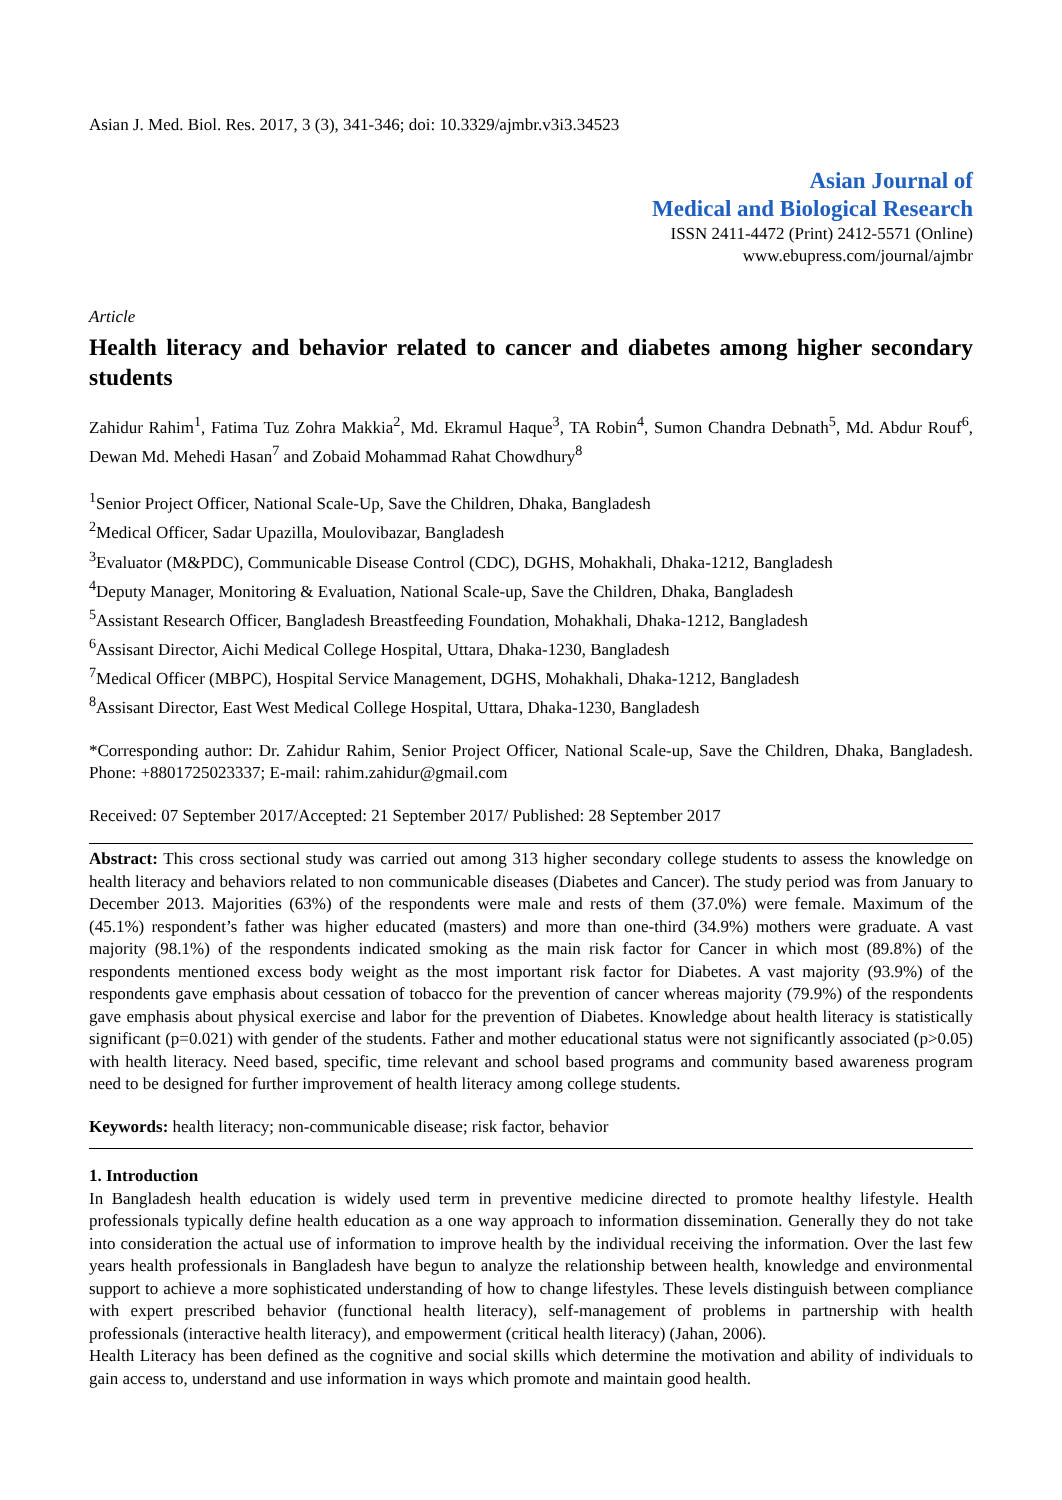Asian J. Med. Biol. Res. 2017, 3 (3), 341-346; doi: 10.3329/ajmbr.v3i3.34523
Asian Journal of
Medical and Biological Research
ISSN 2411-4472 (Print) 2412-5571 (Online)
www.ebupress.com/journal/ajmbr
Article
Health literacy and behavior related to cancer and diabetes among higher secondary students
Zahidur Rahim<sup>1</sup>, Fatima Tuz Zohra Makkia<sup>2</sup>, Md. Ekramul Haque<sup>3</sup>, TA Robin<sup>4</sup>, Sumon Chandra Debnath<sup>5</sup>, Md. Abdur Rouf<sup>6</sup>, Dewan Md. Mehedi Hasan<sup>7</sup> and Zobaid Mohammad Rahat Chowdhury<sup>8</sup>
<sup>1</sup> Senior Project Officer, National Scale-Up, Save the Children, Dhaka, Bangladesh
<sup>2</sup> Medical Officer, Sadar Upazilla, Moulovibazar, Bangladesh
<sup>3</sup> Evaluator (M&PDC), Communicable Disease Control (CDC), DGHS, Mohakhali, Dhaka-1212, Bangladesh
<sup>4</sup> Deputy Manager, Monitoring & Evaluation, National Scale-up, Save the Children, Dhaka, Bangladesh
<sup>5</sup> Assistant Research Officer, Bangladesh Breastfeeding Foundation, Mohakhali, Dhaka-1212, Bangladesh
<sup>6</sup> Assisant Director, Aichi Medical College Hospital, Uttara, Dhaka-1230, Bangladesh
<sup>7</sup> Medical Officer (MBPC), Hospital Service Management, DGHS, Mohakhali, Dhaka-1212, Bangladesh
<sup>8</sup> Assisant Director, East West Medical College Hospital, Uttara, Dhaka-1230, Bangladesh
*Corresponding author: Dr. Zahidur Rahim, Senior Project Officer, National Scale-up, Save the Children, Dhaka, Bangladesh. Phone: +8801725023337; E-mail: rahim.zahidur@gmail.com
Received: 07 September 2017/Accepted: 21 September 2017/ Published: 28 September 2017
Abstract: This cross sectional study was carried out among 313 higher secondary college students to assess the knowledge on health literacy and behaviors related to non communicable diseases (Diabetes and Cancer). The study period was from January to December 2013. Majorities (63%) of the respondents were male and rests of them (37.0%) were female. Maximum of the (45.1%) respondent’s father was higher educated (masters) and more than one-third (34.9%) mothers were graduate. A vast majority (98.1%) of the respondents indicated smoking as the main risk factor for Cancer in which most (89.8%) of the respondents mentioned excess body weight as the most important risk factor for Diabetes. A vast majority (93.9%) of the respondents gave emphasis about cessation of tobacco for the prevention of cancer whereas majority (79.9%) of the respondents gave emphasis about physical exercise and labor for the prevention of Diabetes. Knowledge about health literacy is statistically significant (p=0.021) with gender of the students. Father and mother educational status were not significantly associated (p>0.05) with health literacy. Need based, specific, time relevant and school based programs and community based awareness program need to be designed for further improvement of health literacy among college students.
Keywords: health literacy; non-communicable disease; risk factor, behavior
1. Introduction
In Bangladesh health education is widely used term in preventive medicine directed to promote healthy lifestyle. Health professionals typically define health education as a one way approach to information dissemination. Generally they do not take into consideration the actual use of information to improve health by the individual receiving the information. Over the last few years health professionals in Bangladesh have begun to analyze the relationship between health, knowledge and environmental support to achieve a more sophisticated understanding of how to change lifestyles. These levels distinguish between compliance with expert prescribed behavior (functional health literacy), self-management of problems in partnership with health professionals (interactive health literacy), and empowerment (critical health literacy) (Jahan, 2006).
Health Literacy has been defined as the cognitive and social skills which determine the motivation and ability of individuals to gain access to, understand and use information in ways which promote and maintain good health.